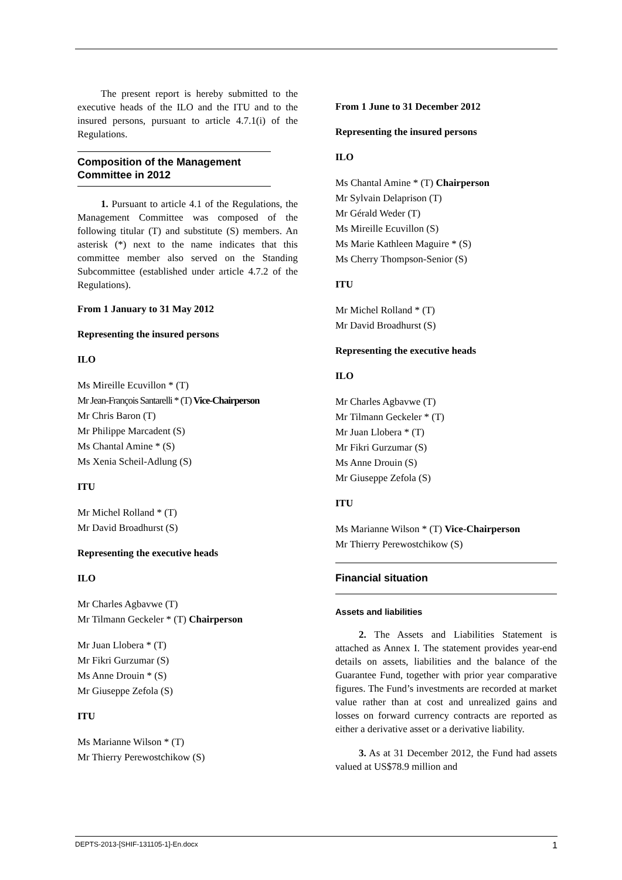The present report is hereby submitted to the executive heads of the ILO and the ITU and to the insured persons, pursuant to article 4.7.1(i) of the Regulations.
Composition of the Management Committee in 2012
1. Pursuant to article 4.1 of the Regulations, the Management Committee was composed of the following titular (T) and substitute (S) members. An asterisk (*) next to the name indicates that this committee member also served on the Standing Subcommittee (established under article 4.7.2 of the Regulations).
From 1 January to 31 May 2012
Representing the insured persons
ILO
Ms Mireille Ecuvillon * (T)
Mr Jean-François Santarelli * (T) Vice-Chairperson
Mr Chris Baron (T)
Mr Philippe Marcadent (S)
Ms Chantal Amine * (S)
Ms Xenia Scheil-Adlung (S)
ITU
Mr Michel Rolland * (T)
Mr David Broadhurst (S)
Representing the executive heads
ILO
Mr Charles Agbavwe (T)
Mr Tilmann Geckeler * (T) Chairperson
Mr Juan Llobera * (T)
Mr Fikri Gurzumar (S)
Ms Anne Drouin * (S)
Mr Giuseppe Zefola (S)
ITU
Ms Marianne Wilson * (T)
Mr Thierry Perewostchikow (S)
From 1 June to 31 December 2012
Representing the insured persons
ILO
Ms Chantal Amine * (T) Chairperson
Mr Sylvain Delaprison (T)
Mr Gérald Weder (T)
Ms Mireille Ecuvillon (S)
Ms Marie Kathleen Maguire * (S)
Ms Cherry Thompson-Senior (S)
ITU
Mr Michel Rolland * (T)
Mr David Broadhurst (S)
Representing the executive heads
ILO
Mr Charles Agbavwe (T)
Mr Tilmann Geckeler * (T)
Mr Juan Llobera * (T)
Mr Fikri Gurzumar (S)
Ms Anne Drouin (S)
Mr Giuseppe Zefola (S)
ITU
Ms Marianne Wilson * (T) Vice-Chairperson
Mr Thierry Perewostchikow (S)
Financial situation
Assets and liabilities
2. The Assets and Liabilities Statement is attached as Annex I. The statement provides year-end details on assets, liabilities and the balance of the Guarantee Fund, together with prior year comparative figures. The Fund’s investments are recorded at market value rather than at cost and unrealized gains and losses on forward currency contracts are reported as either a derivative asset or a derivative liability.
3. As at 31 December 2012, the Fund had assets valued at US$78.9 million and
DEPTS-2013-[SHIF-131105-1]-En.docx 1